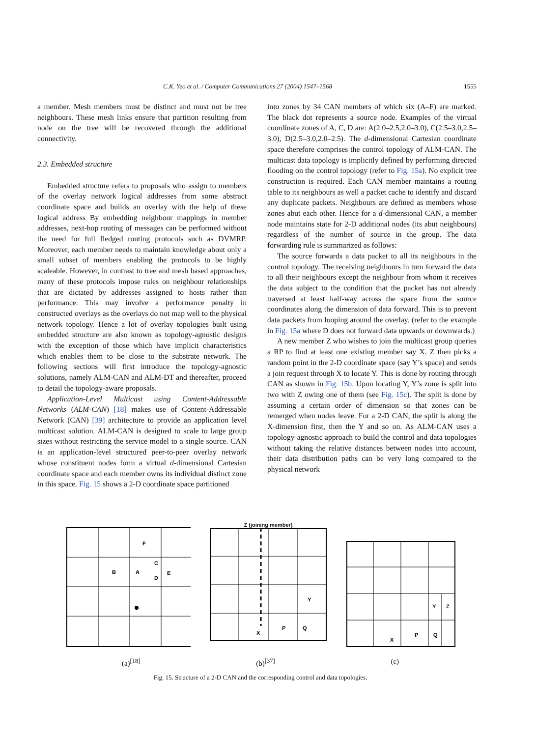C.K. Yeo et al. / Computer Communications 27 (2004) 1547–1568 1555
a member. Mesh members must be distinct and must not be tree neighbours. These mesh links ensure that partition resulting from node on the tree will be recovered through the additional connectivity.
2.3. Embedded structure
Embedded structure refers to proposals who assign to members of the overlay network logical addresses from some abstract coordinate space and builds an overlay with the help of these logical address By embedding neighbour mappings in member addresses, next-hop routing of messages can be performed without the need for full fledged routing protocols such as DVMRP. Moreover, each member needs to maintain knowledge about only a small subset of members enabling the protocols to be highly scaleable. However, in contrast to tree and mesh based approaches, many of these protocols impose rules on neighbour relationships that are dictated by addresses assigned to hosts rather than performance. This may involve a performance penalty in constructed overlays as the overlays do not map well to the physical network topology. Hence a lot of overlay topologies built using embedded structure are also known as topology-agnostic designs with the exception of those which have implicit characteristics which enables them to be close to the substrate network. The following sections will first introduce the topology-agnostic solutions, namely ALM-CAN and ALM-DT and thereafter, proceed to detail the topology-aware proposals.
Application-Level Multicast using Content-Addressable Networks (ALM-CAN) [18] makes use of Content-Addressable Network (CAN) [39] architecture to provide an application level multicast solution. ALM-CAN is designed to scale to large group sizes without restricting the service model to a single source. CAN is an application-level structured peer-to-peer overlay network whose constituent nodes form a virtual d-dimensional Cartesian coordinate space and each member owns its individual distinct zone in this space. Fig. 15 shows a 2-D coordinate space partitioned
into zones by 34 CAN members of which six (A–F) are marked. The black dot represents a source node. Examples of the virtual coordinate zones of A, C, D are: A(2.0–2.5,2.0–3.0), C(2.5–3.0,2.5–3.0), D(2.5–3.0,2.0–2.5). The d-dimensional Cartesian coordinate space therefore comprises the control topology of ALM-CAN. The multicast data topology is implicitly defined by performing directed flooding on the control topology (refer to Fig. 15a). No explicit tree construction is required. Each CAN member maintains a routing table to its neighbours as well a packet cache to identify and discard any duplicate packets. Neighbours are defined as members whose zones abut each other. Hence for a d-dimensional CAN, a member node maintains state for 2-D additional nodes (its abut neighbours) regardless of the number of source in the group. The data forwarding rule is summarized as follows:
The source forwards a data packet to all its neighbours in the control topology. The receiving neighbours in turn forward the data to all their neighbours except the neighbour from whom it receives the data subject to the condition that the packet has not already traversed at least half-way across the space from the source coordinates along the dimension of data forward. This is to prevent data packets from looping around the overlay. (refer to the example in Fig. 15a where D does not forward data upwards or downwards.)
A new member Z who wishes to join the multicast group queries a RP to find at least one existing member say X. Z then picks a random point in the 2-D coordinate space (say Y’s space) and sends a join request through X to locate Y. This is done by routing through CAN as shown in Fig. 15b. Upon locating Y, Y’s zone is split into two with Z owing one of them (see Fig. 15c). The split is done by assuming a certain order of dimension so that zones can be remerged when nodes leave. For a 2-D CAN, the split is along the X-dimension first, then the Y and so on. As ALM-CAN uses a topology-agnostic approach to build the control and data topologies without taking the relative distances between nodes into account, their data distribution paths can be very long compared to the physical network
F
B
A
C
D
E
Z (joining member)
Y
X
P
Q
Y
Z
X
P
Q
(a)<sup>[18]</sup> (b)<sup>[37]</sup> (c)
Fig. 15. Structure of a 2-D CAN and the corresponding control and data topologies.